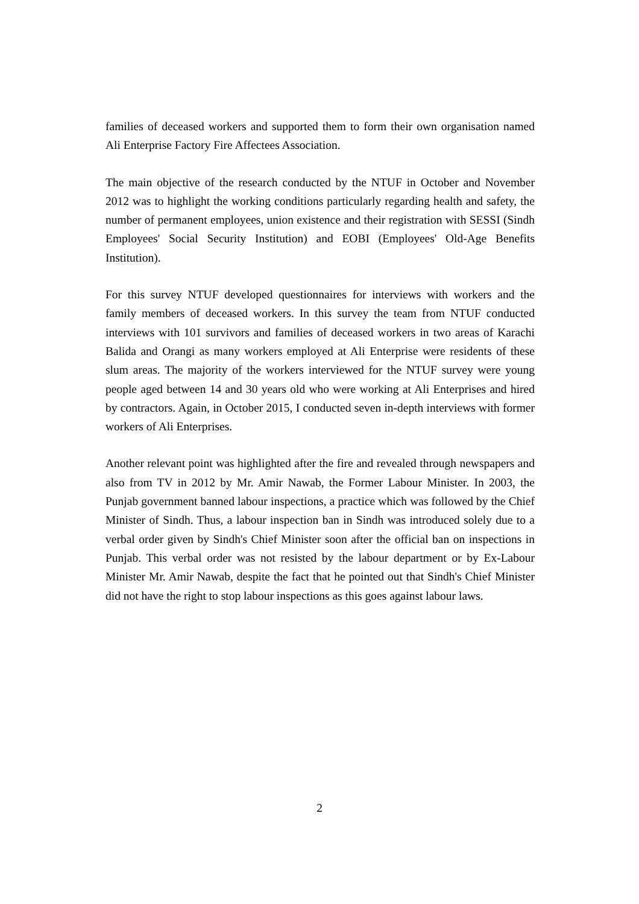families of deceased workers and supported them to form their own organisation named Ali Enterprise Factory Fire Affectees Association.
The main objective of the research conducted by the NTUF in October and November 2012 was to highlight the working conditions particularly regarding health and safety, the number of permanent employees, union existence and their registration with SESSI (Sindh Employees' Social Security Institution) and EOBI (Employees' Old-Age Benefits Institution).
For this survey NTUF developed questionnaires for interviews with workers and the family members of deceased workers. In this survey the team from NTUF conducted interviews with 101 survivors and families of deceased workers in two areas of Karachi Balida and Orangi as many workers employed at Ali Enterprise were residents of these slum areas. The majority of the workers interviewed for the NTUF survey were young people aged between 14 and 30 years old who were working at Ali Enterprises and hired by contractors. Again, in October 2015, I conducted seven in-depth interviews with former workers of Ali Enterprises.
Another relevant point was highlighted after the fire and revealed through newspapers and also from TV in 2012 by Mr. Amir Nawab, the Former Labour Minister. In 2003, the Punjab government banned labour inspections, a practice which was followed by the Chief Minister of Sindh. Thus, a labour inspection ban in Sindh was introduced solely due to a verbal order given by Sindh's Chief Minister soon after the official ban on inspections in Punjab. This verbal order was not resisted by the labour department or by Ex-Labour Minister Mr. Amir Nawab, despite the fact that he pointed out that Sindh's Chief Minister did not have the right to stop labour inspections as this goes against labour laws.
2